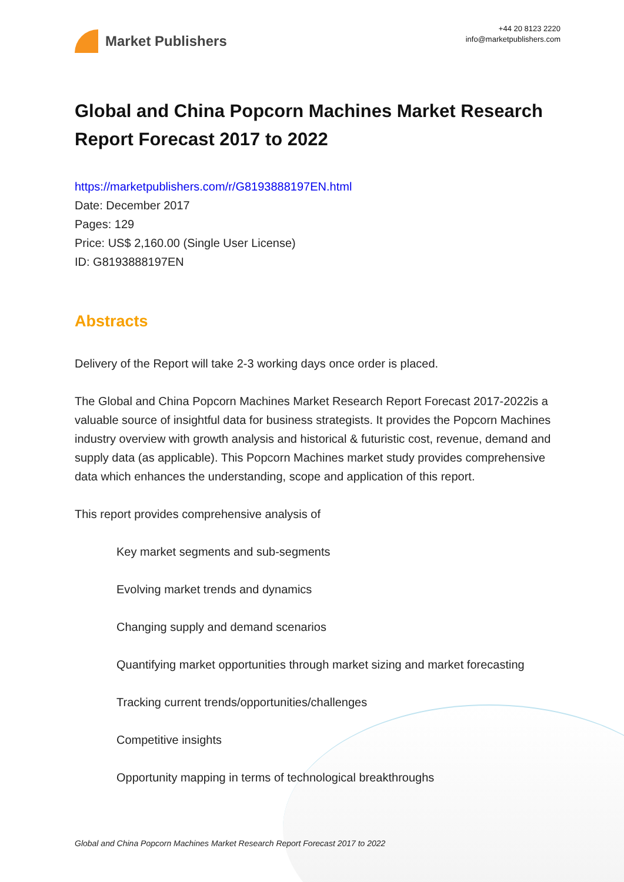Market Publishers
+44 20 8123 2220
info@marketpublishers.com
Global and China Popcorn Machines Market Research Report Forecast 2017 to 2022
https://marketpublishers.com/r/G8193888197EN.html
Date: December 2017
Pages: 129
Price: US$ 2,160.00 (Single User License)
ID: G8193888197EN
Abstracts
Delivery of the Report will take 2-3 working days once order is placed.
The Global and China Popcorn Machines Market Research Report Forecast 2017-2022is a valuable source of insightful data for business strategists. It provides the Popcorn Machines industry overview with growth analysis and historical & futuristic cost, revenue, demand and supply data (as applicable). This Popcorn Machines market study provides comprehensive data which enhances the understanding, scope and application of this report.
This report provides comprehensive analysis of
Key market segments and sub-segments
Evolving market trends and dynamics
Changing supply and demand scenarios
Quantifying market opportunities through market sizing and market forecasting
Tracking current trends/opportunities/challenges
Competitive insights
Opportunity mapping in terms of technological breakthroughs
Global and China Popcorn Machines Market Research Report Forecast 2017 to 2022